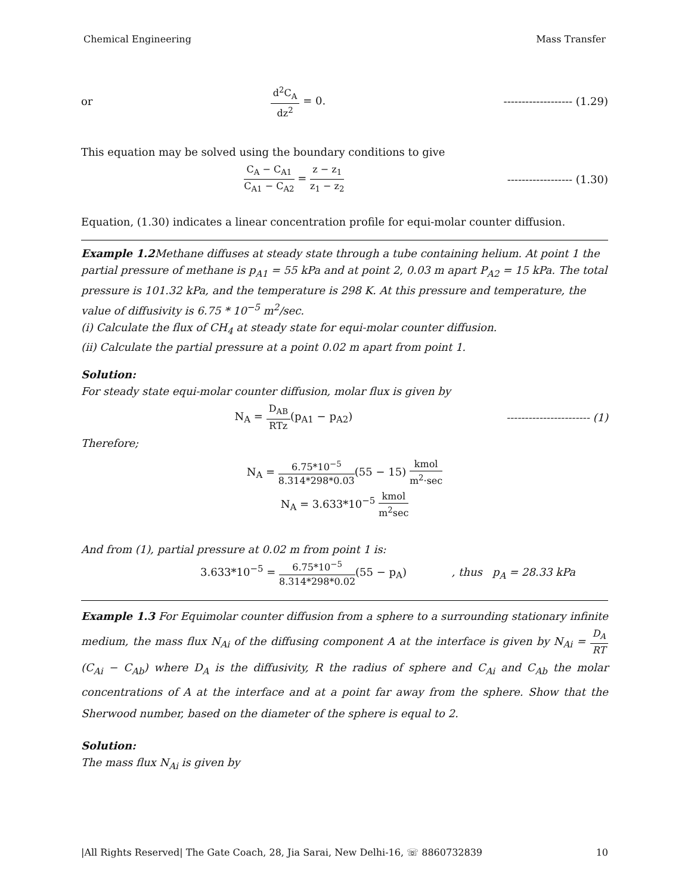Chemical Engineering Mass Transfer
or d<sup>2</sup>C<sub>A</sub> dz<sup>2</sup> = 0. ------------------- (1.29)
This equation may be solved using the boundary conditions to give
C<sub>A</sub> − C<sub>A1</sub> C<sub>A1</sub> − C<sub>A2</sub> = z − z<sub>1</sub> z<sub>1</sub> − z<sub>2</sub> ------------------ (1.30)
Equation, (1.30) indicates a linear concentration profile for equi-molar counter diffusion.
Example 1.2 Methane diffuses at steady state through a tube containing helium. At point 1 the partial pressure of methane is p<sub>A1</sub> = 55 kPa and at point 2, 0.03 m apart P<sub>A2</sub> = 15 kPa. The total pressure is 101.32 kPa, and the temperature is 298 K. At this pressure and temperature, the value of diffusivity is 6.75 * 10<sup>−5</sup> m<sup>2</sup>/sec.
(i) Calculate the flux of CH<sub>4</sub> at steady state for equi-molar counter diffusion.
(ii) Calculate the partial pressure at a point 0.02 m apart from point 1.
Solution:
For steady state equi-molar counter diffusion, molar flux is given by
N<sub>A</sub> = D<sub>AB</sub> RTz(p<sub>A1</sub> − p<sub>A2</sub>) ----------------------- (1)
Therefore;
N<sub>A</sub> = 6.75*10<sup>−5</sup> 8.314*298*0.03(55 − 15) kmol m<sup>2</sup>·sec
N<sub>A</sub> = 3.633*10<sup>−5</sup> kmol m<sup>2</sup>sec
And from (1), partial pressure at 0.02 m from point 1 is:
3.633*10<sup>−5</sup> = 6.75*10<sup>−5</sup> 8.314*298*0.02(55 − p<sub>A</sub>) , thus p<sub>A</sub> = 28.33 kPa
Example 1.3 For Equimolar counter diffusion from a sphere to a surrounding stationary infinite medium, the mass flux N<sub>Ai</sub> of the diffusing component A at the interface is given by N<sub>Ai</sub> = D<sub>A</sub> RT(C<sub>Ai</sub> − C<sub>Ab</sub>) where D<sub>A</sub> is the diffusivity, R the radius of sphere and C<sub>Ai</sub> and C<sub>Ab</sub> the molar concentrations of A at the interface and at a point far away from the sphere. Show that the Sherwood number, based on the diameter of the sphere is equal to 2.
Solution:
The mass flux N<sub>Ai</sub> is given by
|All Rights Reserved| The Gate Coach, 28, Jia Sarai, New Delhi-16, ☏ 8860732839 10